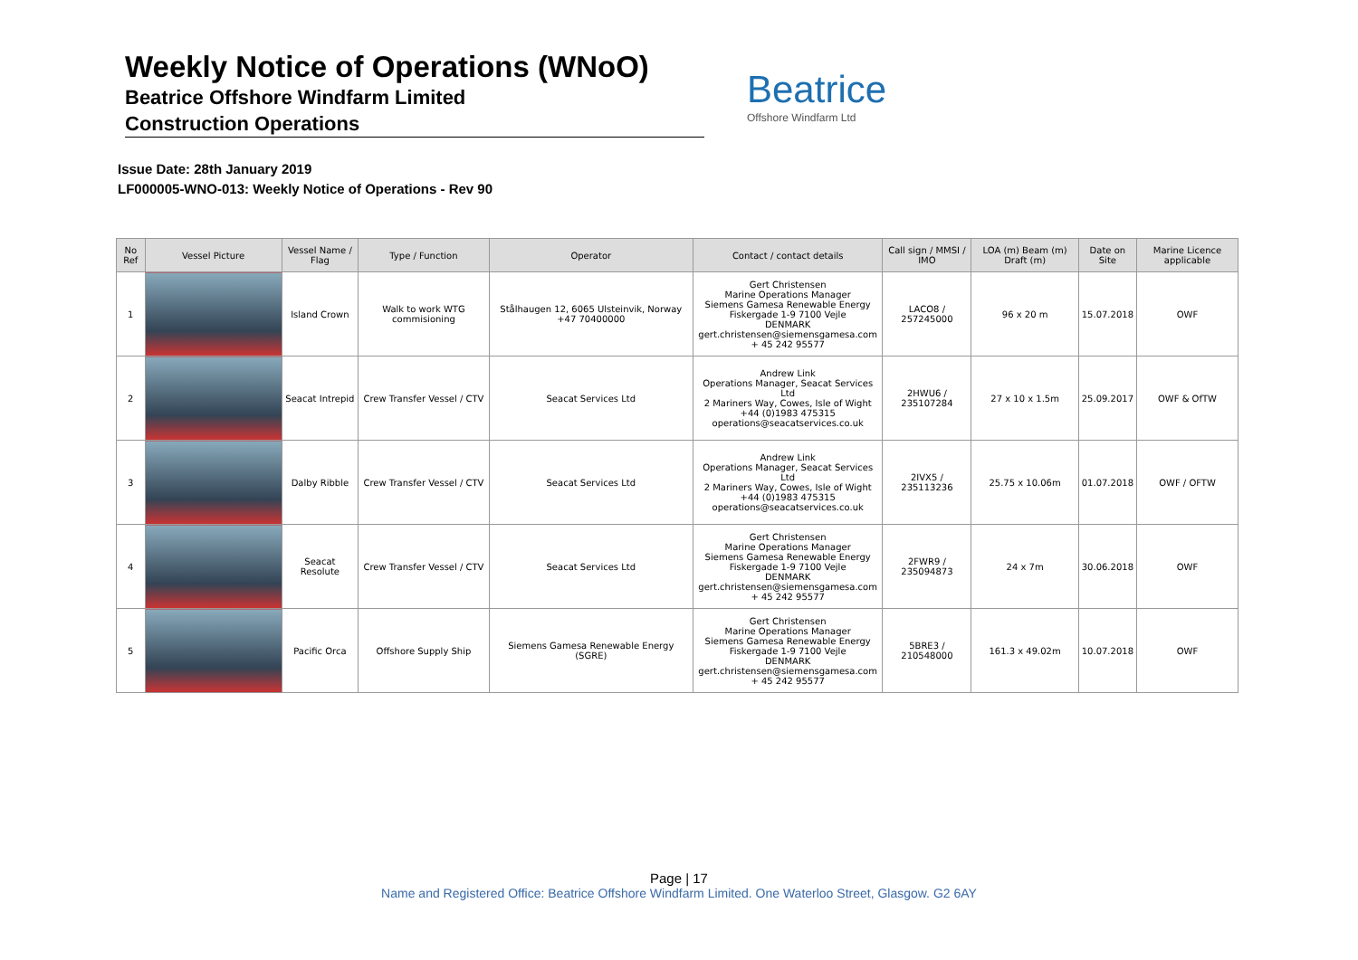Weekly Notice of Operations (WNoO)
Beatrice Offshore Windfarm Limited
Construction Operations
Beatrice
Offshore Windfarm Ltd
Issue Date: 28th January 2019
LF000005-WNO-013: Weekly Notice of Operations - Rev 90
| No Ref | Vessel Picture | Vessel Name / Flag | Type / Function | Operator | Contact / contact details | Call sign / MMSI / IMO | LOA (m) Beam (m) Draft (m) | Date on Site | Marine Licence applicable |
| --- | --- | --- | --- | --- | --- | --- | --- | --- | --- |
| 1 | | Island Crown | Walk to work WTG commisioning | Stålhaugen 12, 6065 Ulsteinvik, Norway +47 70400000 | Gert Christensen Marine Operations Manager Siemens Gamesa Renewable Energy Fiskergade 1-9 7100 Vejle DENMARK gert.christensen@siemensgamesa.com + 45 242 95577 | LACO8 / 257245000 | 96 x 20 m | 15.07.2018 | OWF |
| 2 | | Seacat Intrepid | Crew Transfer Vessel / CTV | Seacat Services Ltd | Andrew Link Operations Manager, Seacat Services Ltd 2 Mariners Way, Cowes, Isle of Wight +44 (0)1983 475315 operations@seacatservices.co.uk | 2HWU6 / 235107284 | 27 x 10 x 1.5m | 25.09.2017 | OWF & OfTW |
| 3 | | Dalby Ribble | Crew Transfer Vessel / CTV | Seacat Services Ltd | Andrew Link Operations Manager, Seacat Services Ltd 2 Mariners Way, Cowes, Isle of Wight +44 (0)1983 475315 operations@seacatservices.co.uk | 2IVX5 / 235113236 | 25.75 x 10.06m | 01.07.2018 | OWF / OFTW |
| 4 | | Seacat Resolute | Crew Transfer Vessel / CTV | Seacat Services Ltd | Gert Christensen Marine Operations Manager Siemens Gamesa Renewable Energy Fiskergade 1-9 7100 Vejle DENMARK gert.christensen@siemensgamesa.com + 45 242 95577 | 2FWR9 / 235094873 | 24 x 7m | 30.06.2018 | OWF |
| 5 | | Pacific Orca | Offshore Supply Ship | Siemens Gamesa Renewable Energy (SGRE) | Gert Christensen Marine Operations Manager Siemens Gamesa Renewable Energy Fiskergade 1-9 7100 Vejle DENMARK gert.christensen@siemensgamesa.com + 45 242 95577 | 5BRE3 / 210548000 | 161.3 x 49.02m | 10.07.2018 | OWF |
Page | 17
Name and Registered Office: Beatrice Offshore Windfarm Limited. One Waterloo Street, Glasgow. G2 6AY